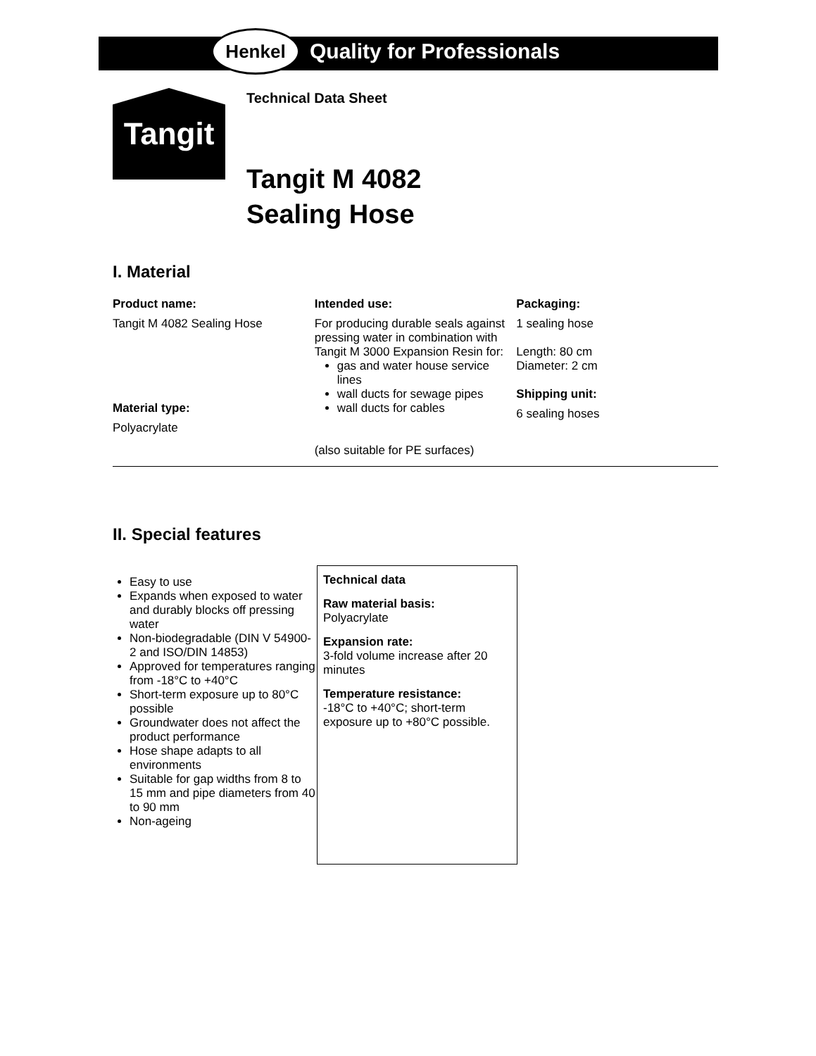Henkel
Quality for Professionals
Tangit
Technical Data Sheet
Tangit M 4082
Sealing Hose
I. Material
Product name:
Tangit M 4082 Sealing Hose
Material type:
Polyacrylate
Intended use:
For producing durable seals against pressing water in combination with Tangit M 3000 Expansion Resin for:
gas and water house service lines
wall ducts for sewage pipes
wall ducts for cables
(also suitable for PE surfaces)
Packaging:
1 sealing hose
Length: 80 cm
Diameter: 2 cm
Shipping unit:
6 sealing hoses
II. Special features
Easy to use
Expands when exposed to water and durably blocks off pressing water
Non-biodegradable (DIN V 54900-2 and ISO/DIN 14853)
Approved for temperatures ranging from -18°C to +40°C
Short-term exposure up to 80°C possible
Groundwater does not affect the product performance
Hose shape adapts to all environments
Suitable for gap widths from 8 to 15 mm and pipe diameters from 40 to 90 mm
Non-ageing
Technical data
Raw material basis:
Polyacrylate
Expansion rate:
3-fold volume increase after 20 minutes
Temperature resistance:
-18°C to +40°C; short-term exposure up to +80°C possible.